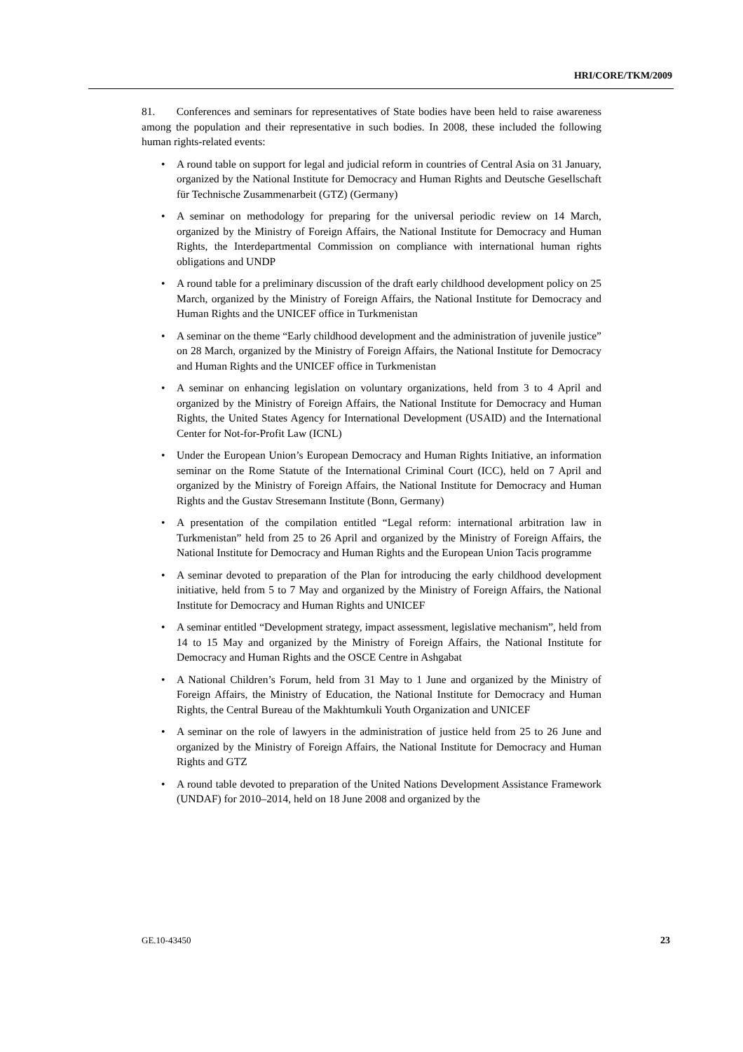HRI/CORE/TKM/2009
81. Conferences and seminars for representatives of State bodies have been held to raise awareness among the population and their representative in such bodies. In 2008, these included the following human rights-related events:
• A round table on support for legal and judicial reform in countries of Central Asia on 31 January, organized by the National Institute for Democracy and Human Rights and Deutsche Gesellschaft für Technische Zusammenarbeit (GTZ) (Germany)
• A seminar on methodology for preparing for the universal periodic review on 14 March, organized by the Ministry of Foreign Affairs, the National Institute for Democracy and Human Rights, the Interdepartmental Commission on compliance with international human rights obligations and UNDP
• A round table for a preliminary discussion of the draft early childhood development policy on 25 March, organized by the Ministry of Foreign Affairs, the National Institute for Democracy and Human Rights and the UNICEF office in Turkmenistan
• A seminar on the theme “Early childhood development and the administration of juvenile justice” on 28 March, organized by the Ministry of Foreign Affairs, the National Institute for Democracy and Human Rights and the UNICEF office in Turkmenistan
• A seminar on enhancing legislation on voluntary organizations, held from 3 to 4 April and organized by the Ministry of Foreign Affairs, the National Institute for Democracy and Human Rights, the United States Agency for International Development (USAID) and the International Center for Not-for-Profit Law (ICNL)
• Under the European Union’s European Democracy and Human Rights Initiative, an information seminar on the Rome Statute of the International Criminal Court (ICC), held on 7 April and organized by the Ministry of Foreign Affairs, the National Institute for Democracy and Human Rights and the Gustav Stresemann Institute (Bonn, Germany)
• A presentation of the compilation entitled “Legal reform: international arbitration law in Turkmenistan” held from 25 to 26 April and organized by the Ministry of Foreign Affairs, the National Institute for Democracy and Human Rights and the European Union Tacis programme
• A seminar devoted to preparation of the Plan for introducing the early childhood development initiative, held from 5 to 7 May and organized by the Ministry of Foreign Affairs, the National Institute for Democracy and Human Rights and UNICEF
• A seminar entitled “Development strategy, impact assessment, legislative mechanism”, held from 14 to 15 May and organized by the Ministry of Foreign Affairs, the National Institute for Democracy and Human Rights and the OSCE Centre in Ashgabat
• A National Children’s Forum, held from 31 May to 1 June and organized by the Ministry of Foreign Affairs, the Ministry of Education, the National Institute for Democracy and Human Rights, the Central Bureau of the Makhtumkuli Youth Organization and UNICEF
• A seminar on the role of lawyers in the administration of justice held from 25 to 26 June and organized by the Ministry of Foreign Affairs, the National Institute for Democracy and Human Rights and GTZ
• A round table devoted to preparation of the United Nations Development Assistance Framework (UNDAF) for 2010–2014, held on 18 June 2008 and organized by the
GE.10-43450 23